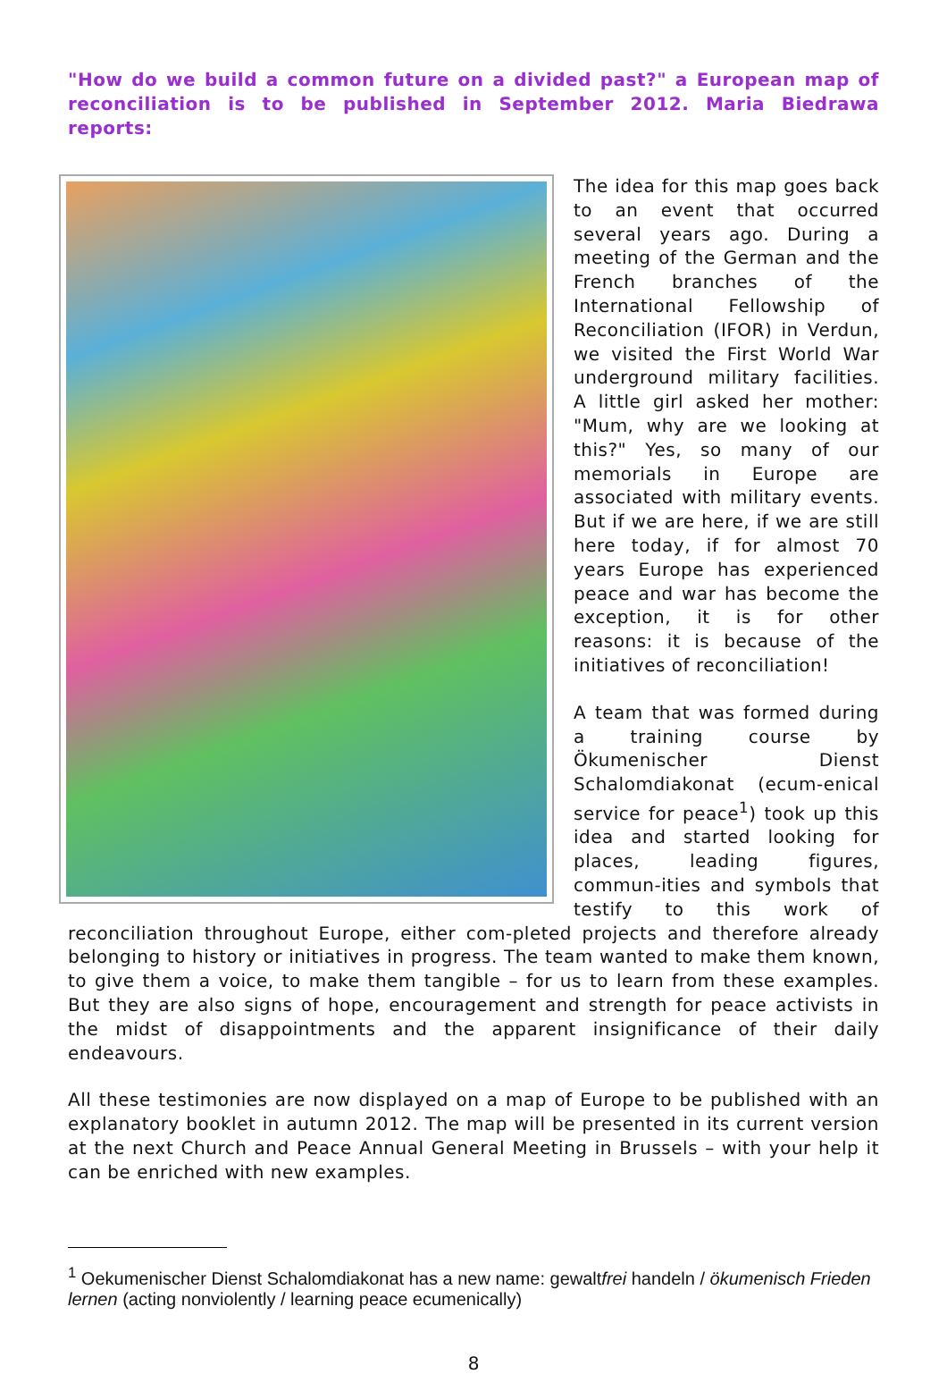"How do we build a common future on a divided past?" a European map of reconciliation is to be published in September 2012. Maria Biedrawa reports:
The idea for this map goes back to an event that occurred several years ago. During a meeting of the German and the French branches of the International Fellowship of Reconciliation (IFOR) in Verdun, we visited the First World War underground military facilities. A little girl asked her mother: "Mum, why are we looking at this?" Yes, so many of our memorials in Europe are associated with military events. But if we are here, if we are still here today, if for almost 70 years Europe has experienced peace and war has become the exception, it is for other reasons: it is because of the initiatives of reconciliation!
A team that was formed during a training course by Ökumenischer Dienst Schalomdiakonat (ecum-enical service for peace<sup>1</sup>) took up this idea and started looking for places, leading figures, commun-ities and symbols that testify to this work of reconciliation throughout Europe, either com-pleted projects and therefore already belonging to history or initiatives in progress. The team wanted to make them known, to give them a voice, to make them tangible – for us to learn from these examples. But they are also signs of hope, encouragement and strength for peace activists in the midst of disappointments and the apparent insignificance of their daily endeavours.
All these testimonies are now displayed on a map of Europe to be published with an explanatory booklet in autumn 2012. The map will be presented in its current version at the next Church and Peace Annual General Meeting in Brussels – with your help it can be enriched with new examples.
<sup>1</sup> Oekumenischer Dienst Schalomdiakonat has a new name: gewaltfrei handeln / ökumenisch Frieden lernen (acting nonviolently / learning peace ecumenically)
8